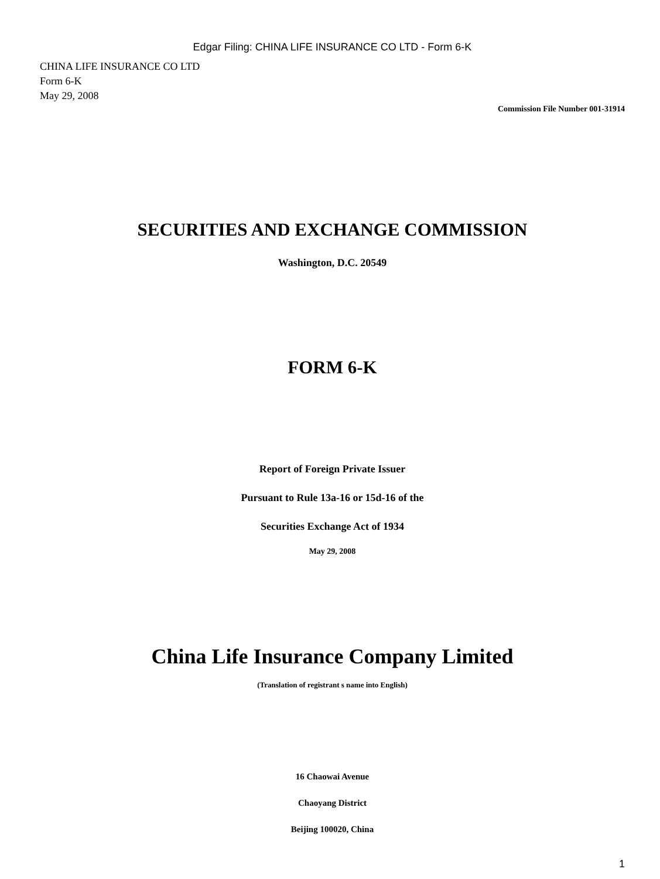Edgar Filing: CHINA LIFE INSURANCE CO LTD - Form 6-K
CHINA LIFE INSURANCE CO LTD
Form 6-K
May 29, 2008
Commission File Number 001-31914
SECURITIES AND EXCHANGE COMMISSION
Washington, D.C. 20549
FORM 6-K
Report of Foreign Private Issuer
Pursuant to Rule 13a-16 or 15d-16 of the
Securities Exchange Act of 1934
May 29, 2008
China Life Insurance Company Limited
(Translation of registrant s name into English)
16 Chaowai Avenue
Chaoyang District
Beijing 100020, China
1